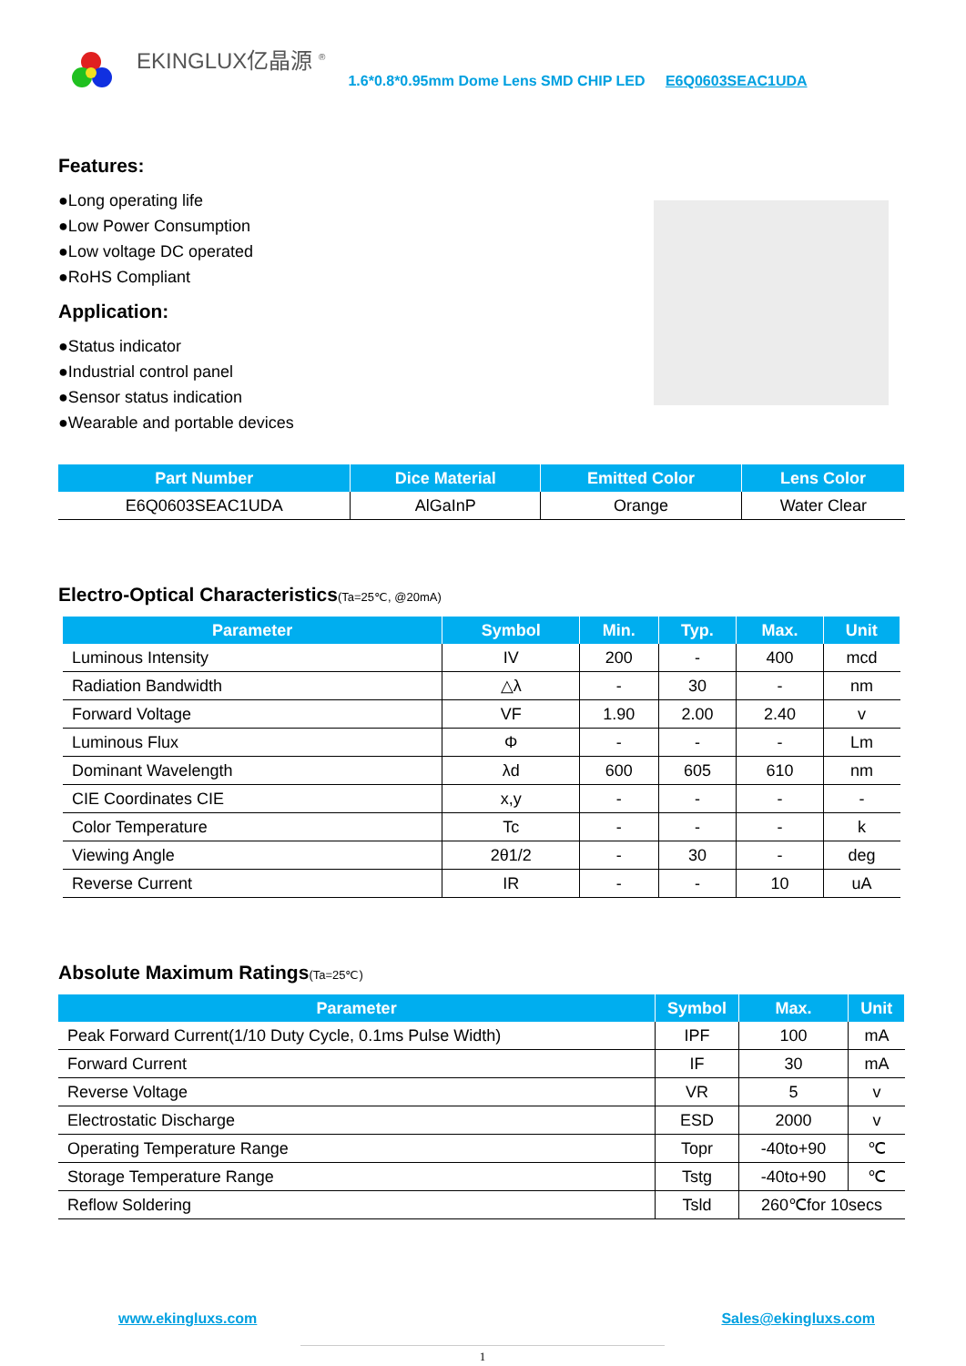EKINGLUX亿晶源 <sup>®</sup>
1.6*0.8*0.95mm Dome Lens SMD CHIP LED E6Q0603SEAC1UDA
Features:
●Long operating life
●Low Power Consumption
●Low voltage DC operated
●RoHS Compliant
Application:
●Status indicator
●Industrial control panel
●Sensor status indication
●Wearable and portable devices
| Part Number | Dice Material | Emitted Color | Lens Color |
| --- | --- | --- | --- |
| E6Q0603SEAC1UDA | AlGaInP | Orange | Water Clear |
Electro-Optical Characteristics(Ta=25℃, @20mA)
| Parameter | Symbol | Min. | Typ. | Max. | Unit |
| --- | --- | --- | --- | --- | --- |
| Luminous Intensity | IV | 200 | - | 400 | mcd |
| Radiation Bandwidth | △λ | - | 30 | - | nm |
| Forward Voltage | VF | 1.90 | 2.00 | 2.40 | v |
| Luminous Flux | Φ | - | - | - | Lm |
| Dominant Wavelength | λd | 600 | 605 | 610 | nm |
| CIE Coordinates CIE | x,y | - | - | - | - |
| Color Temperature | Tc | - | - | - | k |
| Viewing Angle | 2θ1/2 | - | 30 | - | deg |
| Reverse Current | IR | - | - | 10 | uA |
Absolute Maximum Ratings(Ta=25℃)
| Parameter | Symbol | Max. | Unit |
| --- | --- | --- | --- |
| Peak Forward Current(1/10 Duty Cycle, 0.1ms Pulse Width) | IPF | 100 | mA |
| Forward Current | IF | 30 | mA |
| Reverse Voltage | VR | 5 | v |
| Electrostatic Discharge | ESD | 2000 | v |
| Operating Temperature Range | Topr | -40to+90 | ℃ |
| Storage Temperature Range | Tstg | -40to+90 | ℃ |
| Reflow Soldering | Tsld | 260℃for 10secs | |
www.ekingluxs.com Sales@ekingluxs.com
1